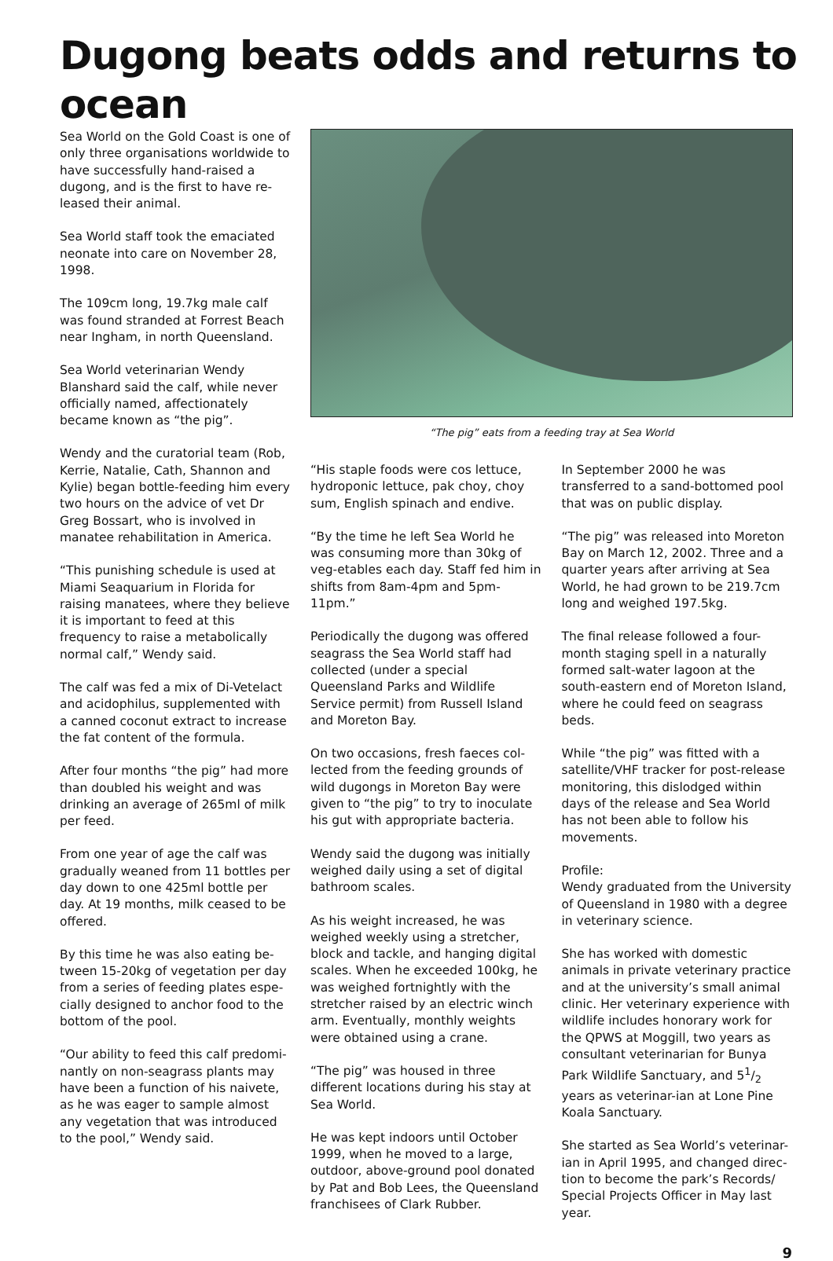Dugong beats odds and returns to ocean
Sea World on the Gold Coast is one of only three organisations worldwide to have successfully hand-raised a dugong, and is the first to have re-leased their animal.
Sea World staff took the emaciated neonate into care on November 28, 1998.
The 109cm long, 19.7kg male calf was found stranded at Forrest Beach near Ingham, in north Queensland.
Sea World veterinarian Wendy Blanshard said the calf, while never officially named, affectionately became known as “the pig”.
Wendy and the curatorial team (Rob, Kerrie, Natalie, Cath, Shannon and Kylie) began bottle-feeding him every two hours on the advice of vet Dr Greg Bossart, who is involved in manatee rehabilitation in America.
“This punishing schedule is used at Miami Seaquarium in Florida for raising manatees, where they believe it is important to feed at this frequency to raise a metabolically normal calf,” Wendy said.
The calf was fed a mix of Di-Vetelact and acidophilus, supplemented with a canned coconut extract to increase the fat content of the formula.
After four months “the pig” had more than doubled his weight and was drinking an average of 265ml of milk per feed.
From one year of age the calf was gradually weaned from 11 bottles per day down to one 425ml bottle per day. At 19 months, milk ceased to be offered.
By this time he was also eating be-tween 15-20kg of vegetation per day from a series of feeding plates espe-cially designed to anchor food to the bottom of the pool.
“Our ability to feed this calf predomi-nantly on non-seagrass plants may have been a function of his naivete, as he was eager to sample almost any vegetation that was introduced to the pool,” Wendy said.
“The pig” eats from a feeding tray at Sea World
“His staple foods were cos lettuce, hydroponic lettuce, pak choy, choy sum, English spinach and endive.
“By the time he left Sea World he was consuming more than 30kg of veg-etables each day. Staff fed him in shifts from 8am-4pm and 5pm-11pm.”
Periodically the dugong was offered seagrass the Sea World staff had collected (under a special Queensland Parks and Wildlife Service permit) from Russell Island and Moreton Bay.
On two occasions, fresh faeces col-lected from the feeding grounds of wild dugongs in Moreton Bay were given to “the pig” to try to inoculate his gut with appropriate bacteria.
Wendy said the dugong was initially weighed daily using a set of digital bathroom scales.
As his weight increased, he was weighed weekly using a stretcher, block and tackle, and hanging digital scales. When he exceeded 100kg, he was weighed fortnightly with the stretcher raised by an electric winch arm. Eventually, monthly weights were obtained using a crane.
“The pig” was housed in three different locations during his stay at Sea World.
He was kept indoors until October 1999, when he moved to a large, outdoor, above-ground pool donated by Pat and Bob Lees, the Queensland franchisees of Clark Rubber.
In September 2000 he was transferred to a sand-bottomed pool that was on public display.
“The pig” was released into Moreton Bay on March 12, 2002. Three and a quarter years after arriving at Sea World, he had grown to be 219.7cm long and weighed 197.5kg.
The final release followed a four-month staging spell in a naturally formed salt-water lagoon at the south-eastern end of Moreton Island, where he could feed on seagrass beds.
While “the pig” was fitted with a satellite/VHF tracker for post-release monitoring, this dislodged within days of the release and Sea World has not been able to follow his movements.
Profile:
Wendy graduated from the University of Queensland in 1980 with a degree in veterinary science.
She has worked with domestic animals in private veterinary practice and at the university’s small animal clinic. Her veterinary experience with wildlife includes honorary work for the QPWS at Moggill, two years as consultant veterinarian for Bunya Park Wildlife Sanctuary, and 51/2 years as veterinar-ian at Lone Pine Koala Sanctuary.
She started as Sea World’s veterinar-ian in April 1995, and changed direc-tion to become the park’s Records/ Special Projects Officer in May last year.
9